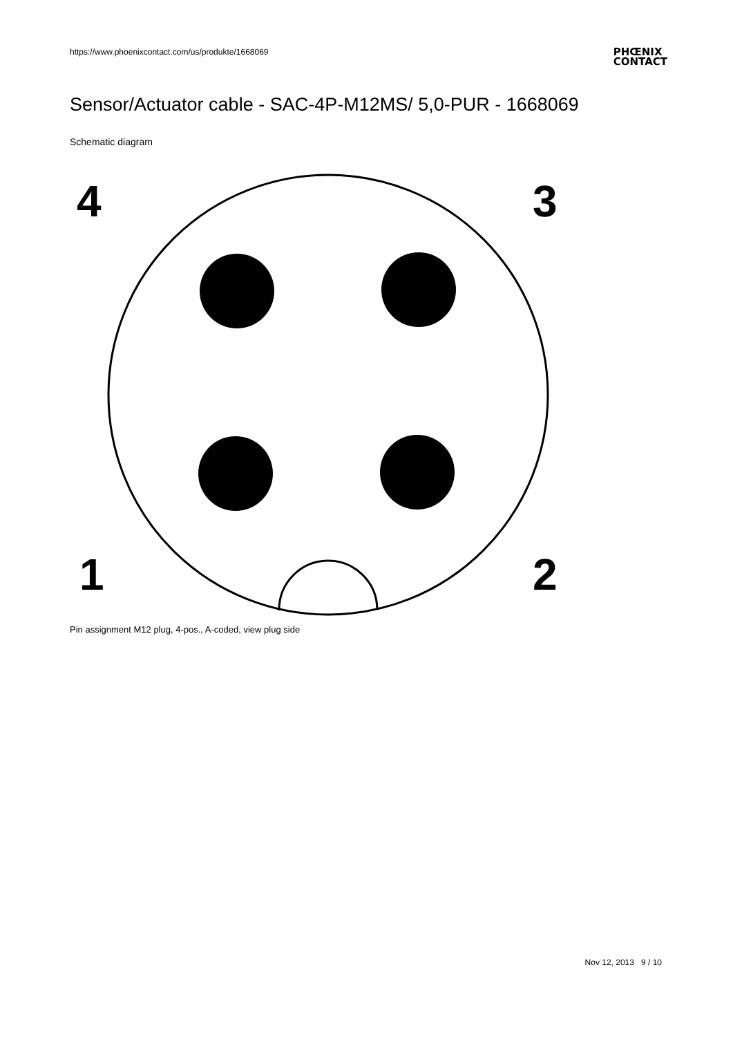https://www.phoenixcontact.com/us/produkte/1668069
PHŒNIX
CONTACT
Sensor/Actuator cable - SAC-4P-M12MS/ 5,0-PUR - 1668069
Schematic diagram
4
3
1
2
Pin assignment M12 plug, 4-pos., A-coded, view plug side
Nov 12, 2013 9 / 10